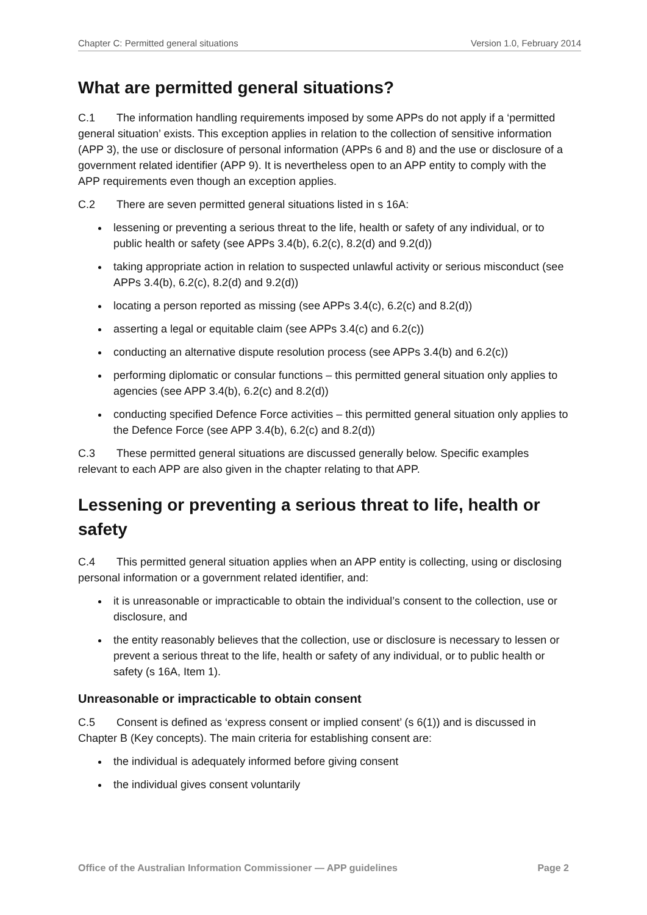Chapter C: Permitted general situations Version 1.0, February 2014
What are permitted general situations?
C.1 The information handling requirements imposed by some APPs do not apply if a ‘permitted general situation’ exists. This exception applies in relation to the collection of sensitive information (APP 3), the use or disclosure of personal information (APPs 6 and 8) and the use or disclosure of a government related identifier (APP 9). It is nevertheless open to an APP entity to comply with the APP requirements even though an exception applies.
C.2 There are seven permitted general situations listed in s 16A:
lessening or preventing a serious threat to the life, health or safety of any individual, or to public health or safety (see APPs 3.4(b), 6.2(c), 8.2(d) and 9.2(d))
taking appropriate action in relation to suspected unlawful activity or serious misconduct (see APPs 3.4(b), 6.2(c), 8.2(d) and 9.2(d))
locating a person reported as missing (see APPs 3.4(c), 6.2(c) and 8.2(d))
asserting a legal or equitable claim (see APPs 3.4(c) and 6.2(c))
conducting an alternative dispute resolution process (see APPs 3.4(b) and 6.2(c))
performing diplomatic or consular functions – this permitted general situation only applies to agencies (see APP 3.4(b), 6.2(c) and 8.2(d))
conducting specified Defence Force activities – this permitted general situation only applies to the Defence Force (see APP 3.4(b), 6.2(c) and 8.2(d))
C.3 These permitted general situations are discussed generally below. Specific examples relevant to each APP are also given in the chapter relating to that APP.
Lessening or preventing a serious threat to life, health or safety
C.4 This permitted general situation applies when an APP entity is collecting, using or disclosing personal information or a government related identifier, and:
it is unreasonable or impracticable to obtain the individual’s consent to the collection, use or disclosure, and
the entity reasonably believes that the collection, use or disclosure is necessary to lessen or prevent a serious threat to the life, health or safety of any individual, or to public health or safety (s 16A, Item 1).
Unreasonable or impracticable to obtain consent
C.5 Consent is defined as ‘express consent or implied consent’ (s 6(1)) and is discussed in Chapter B (Key concepts). The main criteria for establishing consent are:
the individual is adequately informed before giving consent
the individual gives consent voluntarily
Office of the Australian Information Commissioner — APP guidelines Page 2